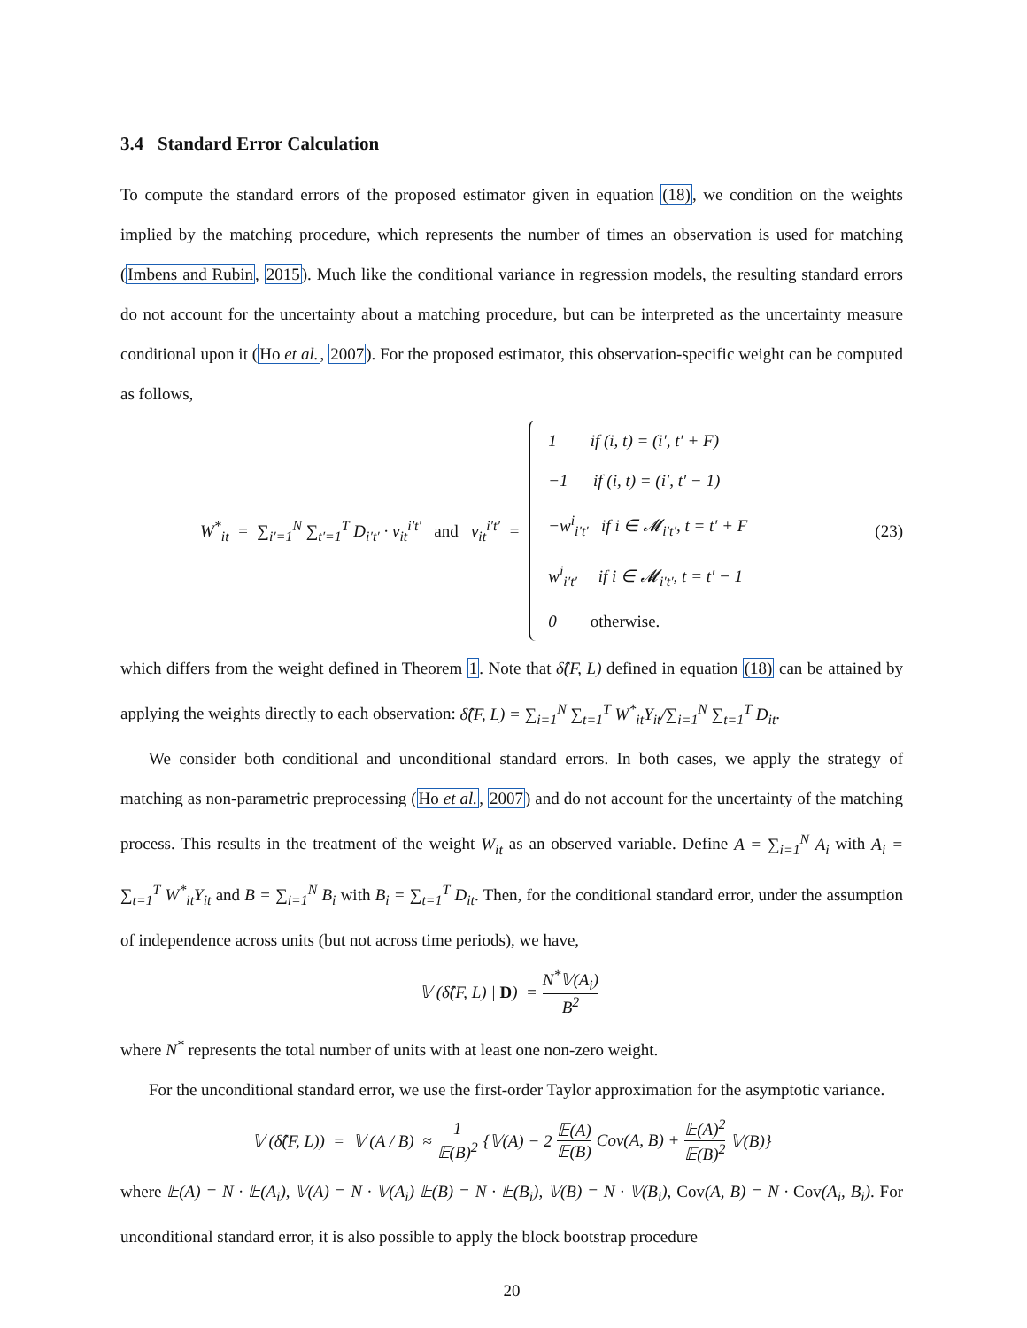3.4 Standard Error Calculation
To compute the standard errors of the proposed estimator given in equation (18), we condition on the weights implied by the matching procedure, which represents the number of times an observation is used for matching (Imbens and Rubin, 2015). Much like the conditional variance in regression models, the resulting standard errors do not account for the uncertainty about a matching procedure, but can be interpreted as the uncertainty measure conditional upon it (Ho et al., 2007). For the proposed estimator, this observation-specific weight can be computed as follows,
W<sup>*</sup><sub>it</sub> = ∑<sub>i′=1</sub><sup>N</sup> ∑<sub>t′=1</sub><sup>T</sup> D<sub>i′t′</sub> · v<sub>it</sub><sup>i′t′</sup> and v<sub>it</sub><sup>i′t′</sup> =
1 if (i, t) = (i′, t′ + F)
−1 if (i, t) = (i′, t′ − 1)
−w<sup>i</sup><sub>i′t′</sub> if i ∈ 𝓜<sub>i′t′</sub>, t = t′ + F
w<sup>i</sup><sub>i′t′</sub> if i ∈ 𝓜<sub>i′t′</sub>, t = t′ − 1
0 otherwise.
(23)
which differs from the weight defined in Theorem 1. Note that δ̂(F, L) defined in equation (18) can be attained by applying the weights directly to each observation: δ̂(F, L) = ∑<sub>i=1</sub><sup>N</sup> ∑<sub>t=1</sub><sup>T</sup> W<sup>*</sup><sub>it</sub>Y<sub>it</sub>/∑<sub>i=1</sub><sup>N</sup> ∑<sub>t=1</sub><sup>T</sup> D<sub>it</sub>.
We consider both conditional and unconditional standard errors. In both cases, we apply the strategy of matching as non-parametric preprocessing (Ho et al., 2007) and do not account for the uncertainty of the matching process. This results in the treatment of the weight W<sub>it</sub> as an observed variable. Define A = ∑<sub>i=1</sub><sup>N</sup> A<sub>i</sub> with A<sub>i</sub> = ∑<sub>t=1</sub><sup>T</sup> W<sup>*</sup><sub>it</sub>Y<sub>it</sub> and B = ∑<sub>i=1</sub><sup>N</sup> B<sub>i</sub> with B<sub>i</sub> = ∑<sub>t=1</sub><sup>T</sup> D<sub>it</sub>. Then, for the conditional standard error, under the assumption of independence across units (but not across time periods), we have,
𝕍 (δ̂(F, L) | D) = N<sup>*</sup>𝕍(A<sub>i</sub>) B<sup>2</sup>
where N<sup>*</sup> represents the total number of units with at least one non-zero weight.
For the unconditional standard error, we use the first-order Taylor approximation for the asymptotic variance.
𝕍 (δ̂(F, L)) = 𝕍 (A / B) ≈ 1 𝔼(B)<sup>2</sup> {𝕍(A) − 2 𝔼(A) 𝔼(B) Cov(A, B) + 𝔼(A)<sup>2</sup> 𝔼(B)<sup>2</sup> 𝕍(B)}
where 𝔼(A) = N · 𝔼(A<sub>i</sub>), 𝕍(A) = N · 𝕍(A<sub>i</sub>) 𝔼(B) = N · 𝔼(B<sub>i</sub>), 𝕍(B) = N · 𝕍(B<sub>i</sub>), Cov(A, B) = N · Cov(A<sub>i</sub>, B<sub>i</sub>). For unconditional standard error, it is also possible to apply the block bootstrap procedure
20